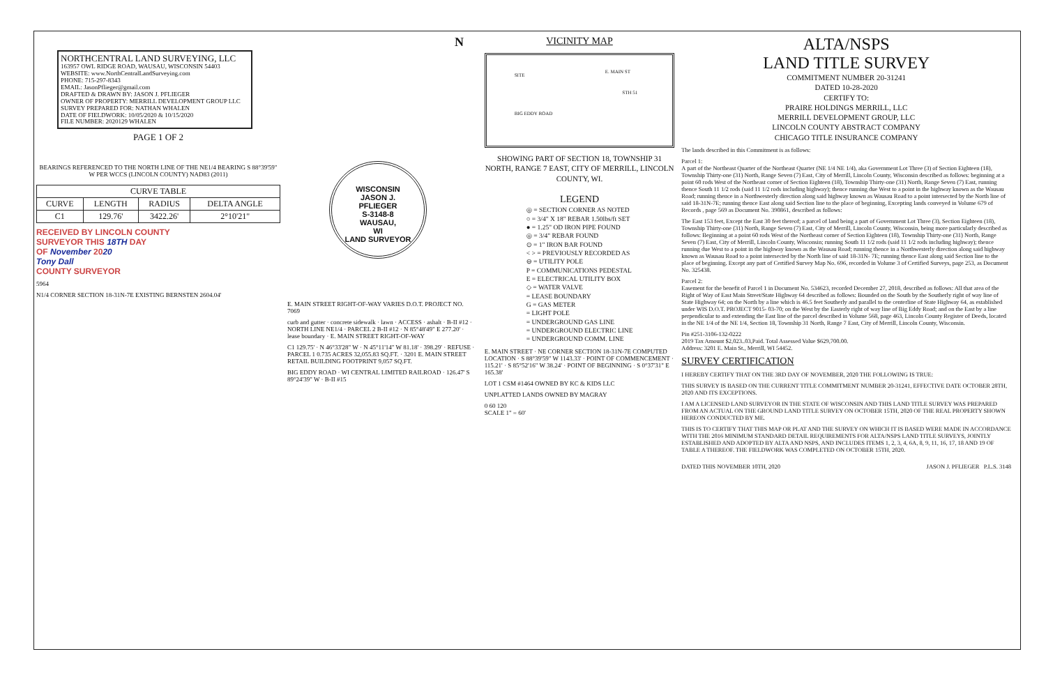NORTHCENTRAL LAND SURVEYING, LLC
163957 OWL RIDGE ROAD, WAUSAU, WISCONSIN 54403
WEBSITE: www.NorthCentralLandSurveying.com
PHONE: 715-297-8343
EMAIL: JasonPflieger@gmail.com
DRAFTED & DRAWN BY: JASON J. PFLIEGER
OWNER OF PROPERTY: MERRILL DEVELOPMENT GROUP LLC
SURVEY PREPARED FOR: NATHAN WHALEN
DATE OF FIELDWORK: 10/05/2020 & 10/15/2020
FILE NUMBER: 2020129 WHALEN
PAGE 1 OF 2
BEARINGS REFERENCED TO THE NORTH LINE OF THE NE1/4 BEARING S 88°39'59" W PER WCCS (LINCOLN COUNTY) NAD83 (2011)
| CURVE TABLE | | | |
| --- | --- | --- | --- |
| CURVE | LENGTH | RADIUS | DELTA ANGLE |
| C1 | 129.76' | 3422.26' | 2°10'21" |
RECEIVED BY LINCOLN COUNTY
SURVEYOR THIS 18TH DAY
OF November 2020
Tony Dall
COUNTY SURVEYOR
5964
N1/4 CORNER SECTION 18-31N-7E EXISTING BERNSTEN 2604.04'
N
WISCONSIN
JASON J.
PFLIEGER
S-3148-8
WAUSAU,
WI
LAND SURVEYOR
E. MAIN STREET RIGHT-OF-WAY VARIES D.O.T. PROJECT NO. 7069
curb and gutter · concrete sidewalk · lawn · ACCESS · ashalt · B-II #12 · NORTH LINE NE1/4 · PARCEL 2 B-II #12 · N 85°48'49" E 277.20' · lease boundary · E. MAIN STREET RIGHT-OF-WAY
C1 129.75' · N 46°33'28" W · N 45°11'14" W 81.18' · 398.29' · REFUSE · PARCEL 1 0.735 ACRES 32,055.83 SQ.FT. · 3201 E. MAIN STREET RETAIL BUILDING FOOTPRINT 9,057 SQ.FT.
BIG EDDY ROAD · WI CENTRAL LIMITED RAILROAD · 126.47' S 89°24'39" W · B-II #15
VICINITY MAP
SITE
E. MAIN ST
BIG EDDY ROAD
STH 51
SHOWING PART OF SECTION 18, TOWNSHIP 31 NORTH, RANGE 7 EAST, CITY OF MERRILL, LINCOLN COUNTY, WI.
LEGEND
◎ = SECTION CORNER AS NOTED
○ = 3/4" X 18" REBAR 1.50lbs/ft SET
● = 1.25" OD IRON PIPE FOUND
◎ = 3/4" REBAR FOUND
⊙ = 1" IRON BAR FOUND
< > = PREVIOUSLY RECORDED AS
⊖ = UTILITY POLE
P = COMMUNICATIONS PEDESTAL
E = ELECTRICAL UTILITY BOX
◇ = WATER VALVE
= LEASE BOUNDARY
G = GAS METER
= LIGHT POLE
= UNDERGROUND GAS LINE
= UNDERGROUND ELECTRIC LINE
= UNDERGROUND COMM. LINE
E. MAIN STREET · NE CORNER SECTION 18-31N-7E COMPUTED LOCATION · S 88°39'59" W 1143.33' · POINT OF COMMENCEMENT · 115.21' · S 85°52'16" W 38.24' · POINT OF BEGINNING · S 0°37'31" E 165.38'
LOT 1 CSM #1464 OWNED BY KC & KIDS LLC
UNPLATTED LANDS OWNED BY MAGRAY
0 60 120
SCALE 1" = 60'
ALTA/NSPS
LAND TITLE SURVEY
COMMITMENT NUMBER 20-31241
DATED 10-28-2020
CERTIFY TO:
PRAIRE HOLDINGS MERRILL, LLC
MERRILL DEVELOPMENT GROUP, LLC
LINCOLN COUNTY ABSTRACT COMPANY
CHICAGO TITLE INSURANCE COMPANY
The lands described in this Commitment is as follows:
Parcel 1:
A part of the Northeast Quarter of the Northeast Quarter (NE 1/4 NE 1/4), aka Government Lot Three (3) of Section Eighteen (18), Township Thirty-one (31) North, Range Seven (7) East, City of Merrill, Lincoln County, Wisconsin described as follows: beginning at a point 60 rods West of the Northeast corner of Section Eighteen (18), Township Thirty-one (31) North, Range Seven (7) East, running thence South 11 1/2 rods (said 11 1/2 rods including highway); thence running due West to a point in the highway known as the Wausau Road; running thence in a Northwesterly direction along said highway known as Wausau Road to a point intersected by the North line of said 18-31N-7E; running thence East along said Section line to the place of beginning, Excepting lands conveyed in Volume 679 of Records , page 569 as Document No. 390861, described as follows:
The East 153 feet, Except the East 30 feet thereof; a parcel of land being a part of Government Lot Three (3), Section Eighteen (18), Township Thirty-one (31) North, Range Seven (7) East, City of Merrill, Lincoln County, Wisconsin, being more particularly described as follows: Beginning at a point 60 rods West of the Northeast corner of Section Eighteen (18), Township Thirty-one (31) North, Range Seven (7) East, City of Merrill, Lincoln County, Wisconsin; running South 11 1/2 rods (said 11 1/2 rods including highway); thence running due West to a point in the highway known as the Wausau Road; running thence in a Northwesterly direction along said highway known as Wausau Road to a point intersected by the North line of said 18-31N- 7E; running thence East along said Section line to the place of beginning. Except any part of Certified Survey Map No. 696, recorded in Volume 3 of Certified Surveys, page 253, as Document No. 325438.
Parcel 2:
Easement for the benefit of Parcel 1 in Document No. 534623, recorded December 27, 2018, described as follows: All that area of the Right of Way of East Main Street/State Highway 64 described as follows: Bounded on the South by the Southerly right of way line of State Highway 64; on the North by a line which is 46.5 feet Southerly and parallel to the centerline of State Highway 64, as established under WIS D.O.T. PROJECT 9015- 03-70; on the West by the Easterly right of way line of Big Eddy Road; and on the East by a line perpendicular to and extending the East line of the parcel described in Volume 568, page 463, Lincoln County Register of Deeds, located in the NE 1/4 of the NE 1/4, Section 18, Township 31 North, Range 7 East, City of Merrill, Lincoln County, Wisconsin.
Pin #251-3106-132-0222
2019 Tax Amount $2,023..03,Paid. Total Assessed Value $629,700.00.
Address: 3201 E. Main St., Merrill, WI 54452.
SURVEY CERTIFICATION
I HEREBY CERTIFY THAT ON THE 3RD DAY OF NOVEMBER, 2020 THE FOLLOWING IS TRUE:
THIS SURVEY IS BASED ON THE CURRENT TITLE COMMITMENT NUMBER 20-31241, EFFECTIVE DATE OCTOBER 28TH, 2020 AND ITS EXCEPTIONS.
I AM A LICENSED LAND SURVEYOR IN THE STATE OF WISCONSIN AND THIS LAND TITLE SURVEY WAS PREPARED FROM AN ACTUAL ON THE GROUND LAND TITLE SURVEY ON OCTOBER 15TH, 2020 OF THE REAL PROPERTY SHOWN HEREON CONDUCTED BY ME.
THIS IS TO CERTIFY THAT THIS MAP OR PLAT AND THE SURVEY ON WHICH IT IS BASED WERE MADE IN ACCORDANCE WITH THE 2016 MINIMUM STANDARD DETAIL REQUIREMENTS FOR ALTA/NSPS LAND TITLE SURVEYS, JOINTLY ESTABLISHED AND ADOPTED BY ALTA AND NSPS, AND INCLUDES ITEMS 1, 2, 3, 4, 6A, 8, 9, 11, 16, 17, 18 AND 19 OF TABLE A THEREOF. THE FIELDWORK WAS COMPLETED ON OCTOBER 15TH, 2020.
DATED THIS NOVEMBER 10TH, 2020 JASON J. PFLIEGER P.L.S. 3148